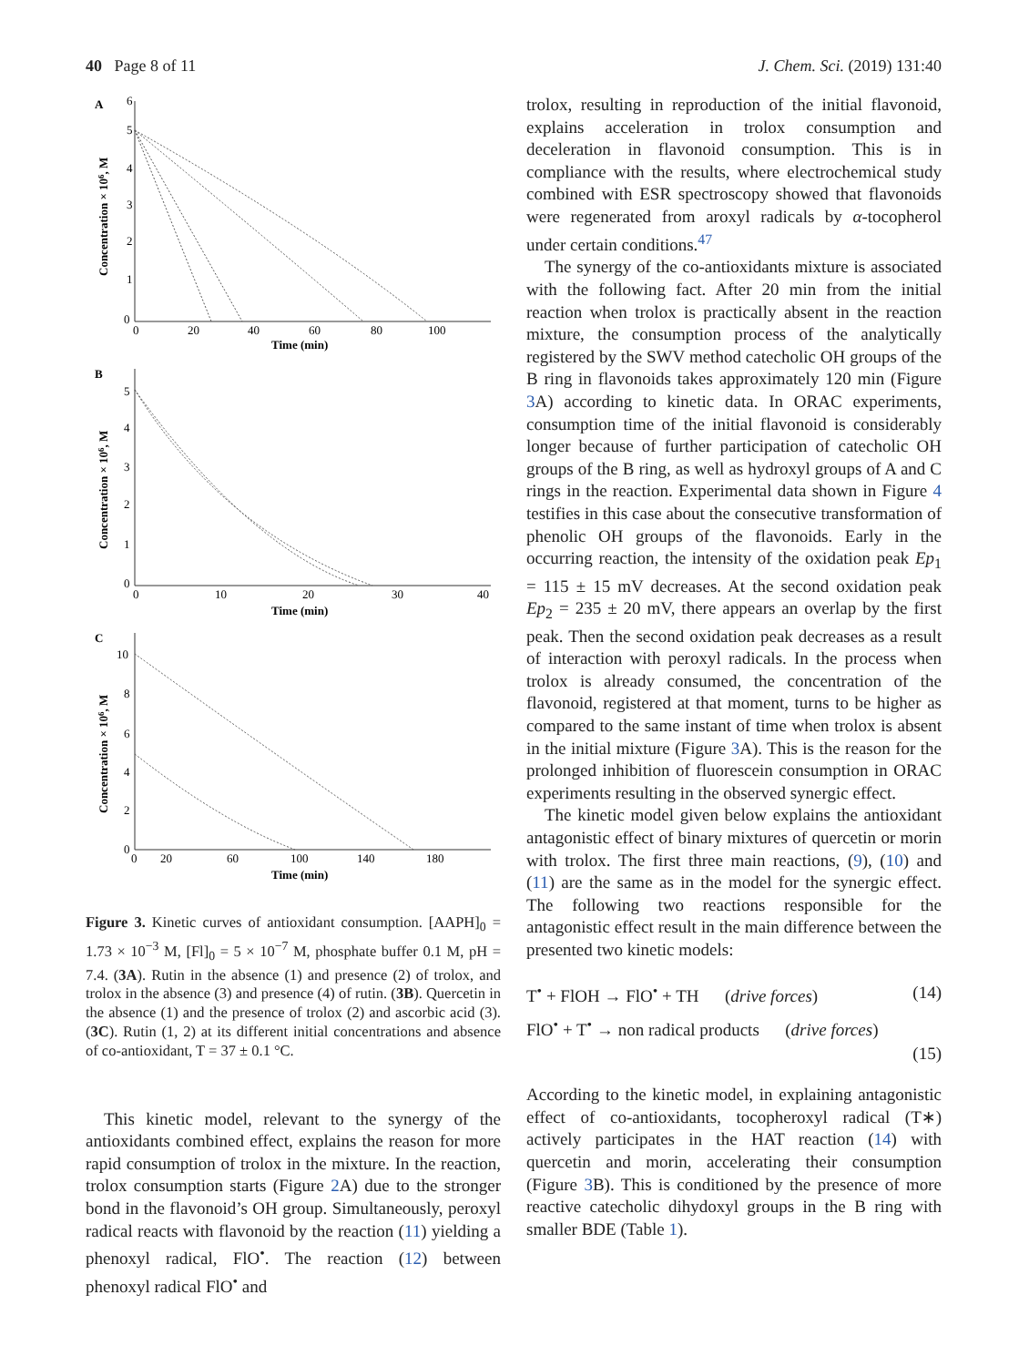40 Page 8 of 11 J. Chem. Sci. (2019) 131:40
A
6
5
4
3
2
1
0
0
20
40
60
80
100
Time (min)
Concentration × 106, M
B
5
4
3
2
1
0
0
10
20
30
40
Time (min)
Concentration × 106, M
C
10
8
6
4
2
0
0
20
60
100
140
180
Time (min)
Concentration × 106, M
Figure 3. Kinetic curves of antioxidant consumption. [AAPH]<sub>0</sub> = 1.73 × 10<sup>−3</sup> M, [Fl]<sub>0</sub> = 5 × 10<sup>−7</sup> M, phosphate buffer 0.1 M, pH = 7.4. (3A). Rutin in the absence (1) and presence (2) of trolox, and trolox in the absence (3) and presence (4) of rutin. (3B). Quercetin in the absence (1) and the presence of trolox (2) and ascorbic acid (3). (3C). Rutin (1, 2) at its different initial concentrations and absence of co-antioxidant, T = 37 ± 0.1 °C.
This kinetic model, relevant to the synergy of the antioxidants combined effect, explains the reason for more rapid consumption of trolox in the mixture. In the reaction, trolox consumption starts (Figure 2 A) due to the stronger bond in the flavonoid’s OH group. Simultaneously, peroxyl radical reacts with flavonoid by the reaction (11) yielding a phenoxyl radical, FlO<sup>•</sup>. The reaction (12) between phenoxyl radical FlO<sup>•</sup> and
trolox, resulting in reproduction of the initial flavonoid, explains acceleration in trolox consumption and deceleration in flavonoid consumption. This is in compliance with the results, where electrochemical study combined with ESR spectroscopy showed that flavonoids were regenerated from aroxyl radicals by α-tocopherol under certain conditions.<sup>47</sup>
The synergy of the co-antioxidants mixture is associated with the following fact. After 20 min from the initial reaction when trolox is practically absent in the reaction mixture, the consumption process of the analytically registered by the SWV method catecholic OH groups of the B ring in flavonoids takes approximately 120 min (Figure 3 A) according to kinetic data. In ORAC experiments, consumption time of the initial flavonoid is considerably longer because of further participation of catecholic OH groups of the B ring, as well as hydroxyl groups of A and C rings in the reaction. Experimental data shown in Figure 4 testifies in this case about the consecutive transformation of phenolic OH groups of the flavonoids. Early in the occurring reaction, the intensity of the oxidation peak Ep<sub>1</sub> = 115 ± 15 mV decreases. At the second oxidation peak Ep<sub>2</sub> = 235 ± 20 mV, there appears an overlap by the first peak. Then the second oxidation peak decreases as a result of interaction with peroxyl radicals. In the process when trolox is already consumed, the concentration of the flavonoid, registered at that moment, turns to be higher as compared to the same instant of time when trolox is absent in the initial mixture (Figure 3 A). This is the reason for the prolonged inhibition of fluorescein consumption in ORAC experiments resulting in the observed synergic effect.
The kinetic model given below explains the antioxidant antagonistic effect of binary mixtures of quercetin or morin with trolox. The first three main reactions, (9), (10) and (11) are the same as in the model for the synergic effect. The following two reactions responsible for the antagonistic effect result in the main difference between the presented two kinetic models:
T<sup>•</sup> + FlOH → FlO<sup>•</sup> + TH (drive forces) (14)
FlO<sup>•</sup> + T<sup>•</sup> → non radical products (drive forces)
(15)
According to the kinetic model, in explaining antagonistic effect of co-antioxidants, tocopheroxyl radical (T∗) actively participates in the HAT reaction (14) with quercetin and morin, accelerating their consumption (Figure 3 B). This is conditioned by the presence of more reactive catecholic dihydoxyl groups in the B ring with smaller BDE (Table 1).